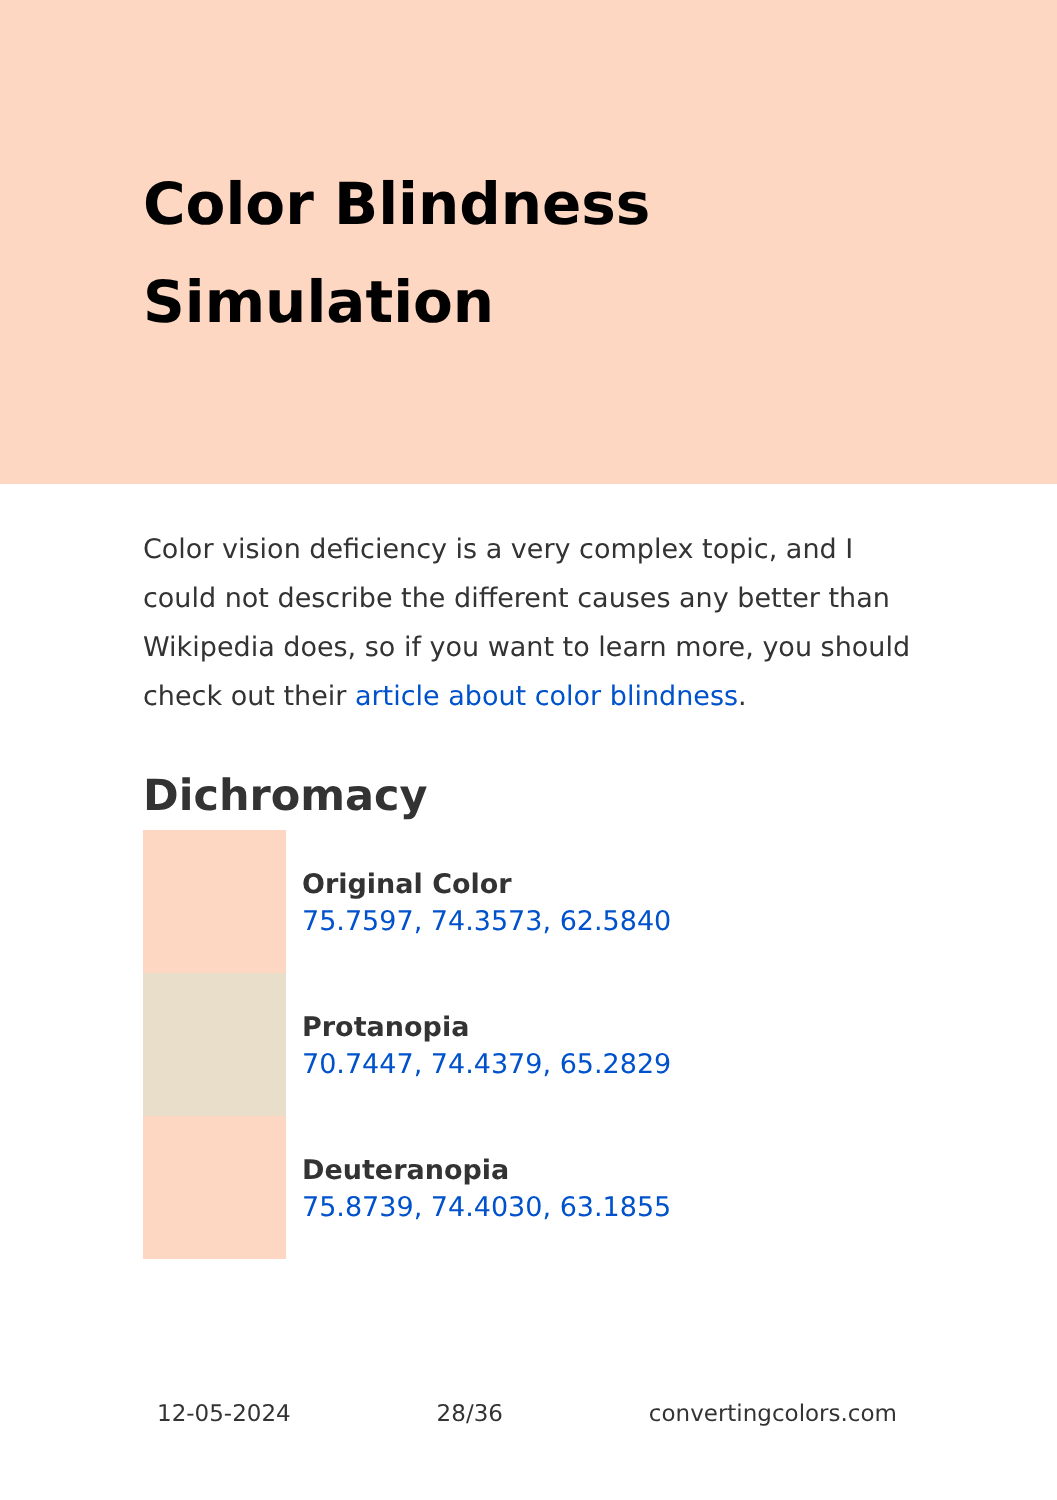Color Blindness Simulation
Color vision deficiency is a very complex topic, and I could not describe the different causes any better than Wikipedia does, so if you want to learn more, you should check out their article about color blindness.
Dichromacy
Original Color
75.7597, 74.3573, 62.5840
Protanopia
70.7447, 74.4379, 65.2829
Deuteranopia
75.8739, 74.4030, 63.1855
12-05-2024 28/36 convertingcolors.com